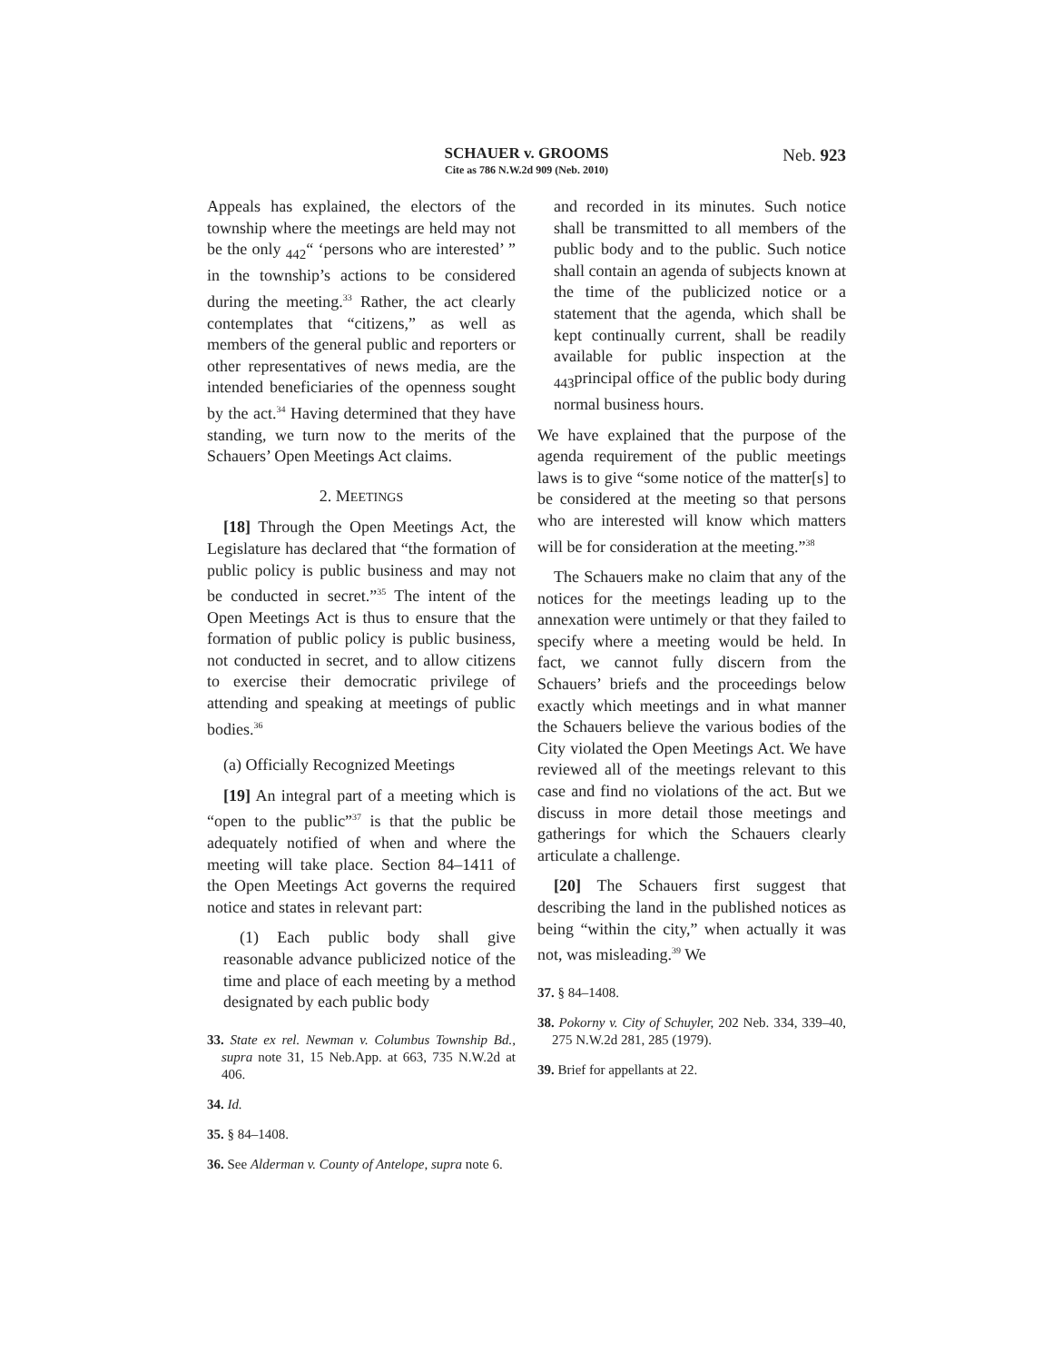SCHAUER v. GROOMS
Cite as 786 N.W.2d 909 (Neb. 2010)
Neb. 923
Appeals has explained, the electors of the township where the meetings are held may not be the only <sub>442</sub>“ ‘persons who are interested’ ” in the township’s actions to be considered during the meeting.<sup>33</sup> Rather, the act clearly contemplates that “citizens,” as well as members of the general public and reporters or other representatives of news media, are the intended beneficiaries of the openness sought by the act.<sup>34</sup> Having determined that they have standing, we turn now to the merits of the Schauers’ Open Meetings Act claims.
2. MEETINGS
[18] Through the Open Meetings Act, the Legislature has declared that “the formation of public policy is public business and may not be conducted in secret.”<sup>35</sup> The intent of the Open Meetings Act is thus to ensure that the formation of public policy is public business, not conducted in secret, and to allow citizens to exercise their democratic privilege of attending and speaking at meetings of public bodies.<sup>36</sup>
(a) Officially Recognized Meetings
[19] An integral part of a meeting which is “open to the public”<sup>37</sup> is that the public be adequately notified of when and where the meeting will take place. Section 84–1411 of the Open Meetings Act governs the required notice and states in relevant part:
(1) Each public body shall give reasonable advance publicized notice of the time and place of each meeting by a method designated by each public body
33. State ex rel. Newman v. Columbus Township Bd., supra note 31, 15 Neb.App. at 663, 735 N.W.2d at 406.
34. Id.
35. § 84–1408.
36. See Alderman v. County of Antelope, supra note 6.
and recorded in its minutes. Such notice shall be transmitted to all members of the public body and to the public. Such notice shall contain an agenda of subjects known at the time of the publicized notice or a statement that the agenda, which shall be kept continually current, shall be readily available for public inspection at the <sub>443</sub>principal office of the public body during normal business hours.
We have explained that the purpose of the agenda requirement of the public meetings laws is to give “some notice of the matter[s] to be considered at the meeting so that persons who are interested will know which matters will be for consideration at the meeting.”<sup>38</sup>
The Schauers make no claim that any of the notices for the meetings leading up to the annexation were untimely or that they failed to specify where a meeting would be held. In fact, we cannot fully discern from the Schauers’ briefs and the proceedings below exactly which meetings and in what manner the Schauers believe the various bodies of the City violated the Open Meetings Act. We have reviewed all of the meetings relevant to this case and find no violations of the act. But we discuss in more detail those meetings and gatherings for which the Schauers clearly articulate a challenge.
[20] The Schauers first suggest that describing the land in the published notices as being “within the city,” when actually it was not, was misleading.<sup>39</sup> We
37. § 84–1408.
38. Pokorny v. City of Schuyler, 202 Neb. 334, 339–40, 275 N.W.2d 281, 285 (1979).
39. Brief for appellants at 22.